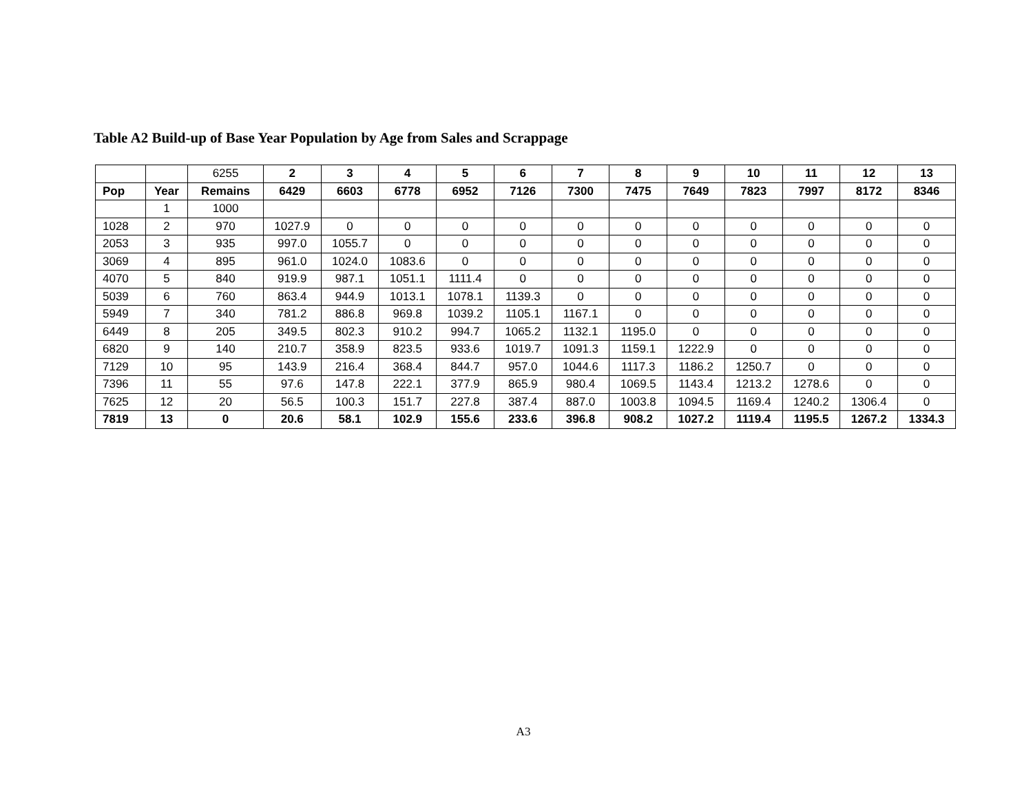Table A2 Build-up of Base Year Population by Age from Sales and Scrappage
| | | 6255 | 2 | 3 | 4 | 5 | 6 | 7 | 8 | 9 | 10 | 11 | 12 | 13 |
| Pop | Year | Remains | 6429 | 6603 | 6778 | 6952 | 7126 | 7300 | 7475 | 7649 | 7823 | 7997 | 8172 | 8346 |
| | 1 | 1000 | | | | | | | | | | | | |
| 1028 | 2 | 970 | 1027.9 | 0 | 0 | 0 | 0 | 0 | 0 | 0 | 0 | 0 | 0 | 0 |
| 2053 | 3 | 935 | 997.0 | 1055.7 | 0 | 0 | 0 | 0 | 0 | 0 | 0 | 0 | 0 | 0 |
| 3069 | 4 | 895 | 961.0 | 1024.0 | 1083.6 | 0 | 0 | 0 | 0 | 0 | 0 | 0 | 0 | 0 |
| 4070 | 5 | 840 | 919.9 | 987.1 | 1051.1 | 1111.4 | 0 | 0 | 0 | 0 | 0 | 0 | 0 | 0 |
| 5039 | 6 | 760 | 863.4 | 944.9 | 1013.1 | 1078.1 | 1139.3 | 0 | 0 | 0 | 0 | 0 | 0 | 0 |
| 5949 | 7 | 340 | 781.2 | 886.8 | 969.8 | 1039.2 | 1105.1 | 1167.1 | 0 | 0 | 0 | 0 | 0 | 0 |
| 6449 | 8 | 205 | 349.5 | 802.3 | 910.2 | 994.7 | 1065.2 | 1132.1 | 1195.0 | 0 | 0 | 0 | 0 | 0 |
| 6820 | 9 | 140 | 210.7 | 358.9 | 823.5 | 933.6 | 1019.7 | 1091.3 | 1159.1 | 1222.9 | 0 | 0 | 0 | 0 |
| 7129 | 10 | 95 | 143.9 | 216.4 | 368.4 | 844.7 | 957.0 | 1044.6 | 1117.3 | 1186.2 | 1250.7 | 0 | 0 | 0 |
| 7396 | 11 | 55 | 97.6 | 147.8 | 222.1 | 377.9 | 865.9 | 980.4 | 1069.5 | 1143.4 | 1213.2 | 1278.6 | 0 | 0 |
| 7625 | 12 | 20 | 56.5 | 100.3 | 151.7 | 227.8 | 387.4 | 887.0 | 1003.8 | 1094.5 | 1169.4 | 1240.2 | 1306.4 | 0 |
| 7819 | 13 | 0 | 20.6 | 58.1 | 102.9 | 155.6 | 233.6 | 396.8 | 908.2 | 1027.2 | 1119.4 | 1195.5 | 1267.2 | 1334.3 |
A3